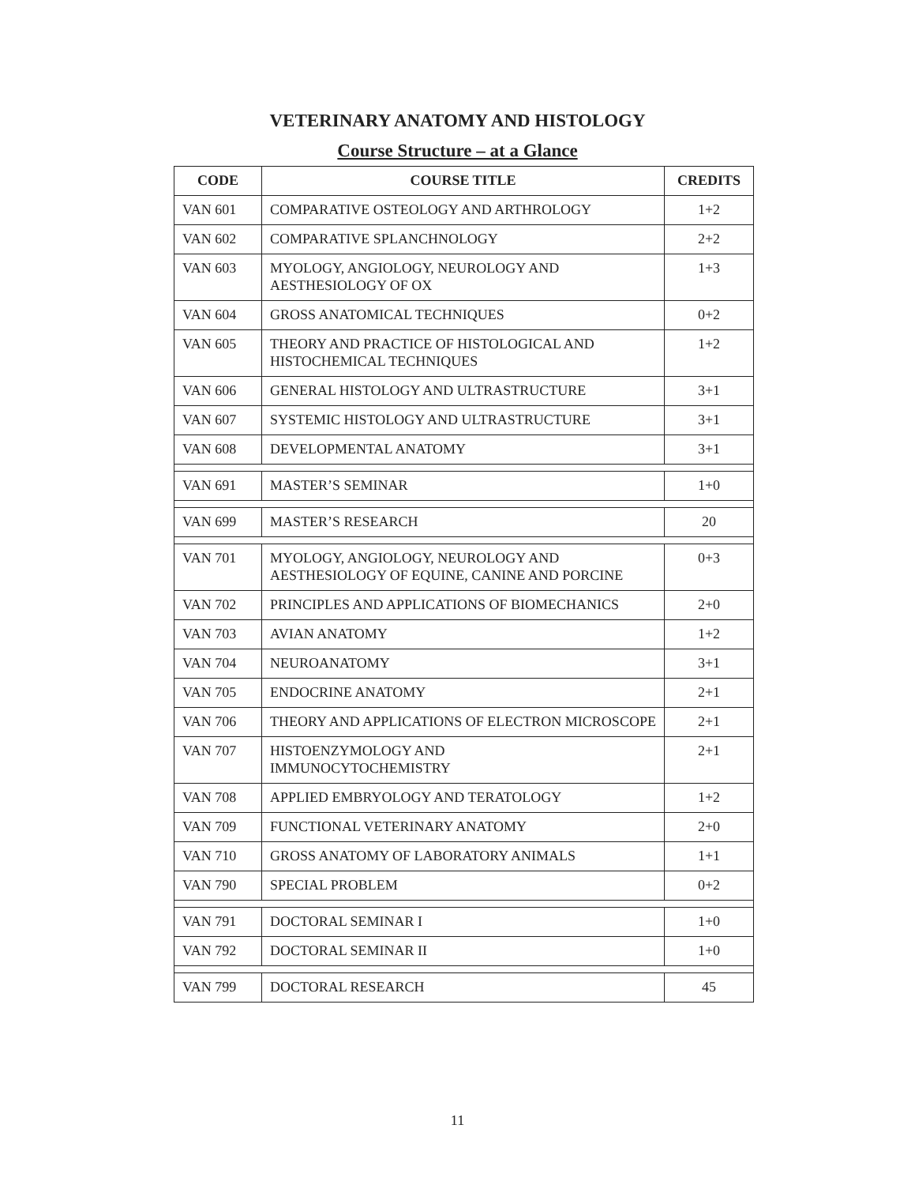VETERINARY ANATOMY AND HISTOLOGY
Course Structure – at a Glance
| CODE | COURSE TITLE | CREDITS |
| --- | --- | --- |
| VAN 601 | COMPARATIVE OSTEOLOGY AND ARTHROLOGY | 1+2 |
| VAN 602 | COMPARATIVE SPLANCHNOLOGY | 2+2 |
| VAN 603 | MYOLOGY, ANGIOLOGY, NEUROLOGY AND AESTHESIOLOGY OF OX | 1+3 |
| VAN 604 | GROSS ANATOMICAL TECHNIQUES | 0+2 |
| VAN 605 | THEORY AND PRACTICE OF HISTOLOGICAL AND HISTOCHEMICAL TECHNIQUES | 1+2 |
| VAN 606 | GENERAL HISTOLOGY AND ULTRASTRUCTURE | 3+1 |
| VAN 607 | SYSTEMIC HISTOLOGY AND ULTRASTRUCTURE | 3+1 |
| VAN 608 | DEVELOPMENTAL ANATOMY | 3+1 |
| VAN 691 | MASTER’S SEMINAR | 1+0 |
| VAN 699 | MASTER’S RESEARCH | 20 |
| VAN 701 | MYOLOGY, ANGIOLOGY, NEUROLOGY AND AESTHESIOLOGY OF EQUINE, CANINE AND PORCINE | 0+3 |
| VAN 702 | PRINCIPLES AND APPLICATIONS OF BIOMECHANICS | 2+0 |
| VAN 703 | AVIAN ANATOMY | 1+2 |
| VAN 704 | NEUROANATOMY | 3+1 |
| VAN 705 | ENDOCRINE ANATOMY | 2+1 |
| VAN 706 | THEORY AND APPLICATIONS OF ELECTRON MICROSCOPE | 2+1 |
| VAN 707 | HISTOENZYMOLOGY AND IMMUNOCYTOCHEMISTRY | 2+1 |
| VAN 708 | APPLIED EMBRYOLOGY AND TERATOLOGY | 1+2 |
| VAN 709 | FUNCTIONAL VETERINARY ANATOMY | 2+0 |
| VAN 710 | GROSS ANATOMY OF LABORATORY ANIMALS | 1+1 |
| VAN 790 | SPECIAL PROBLEM | 0+2 |
| VAN 791 | DOCTORAL SEMINAR I | 1+0 |
| VAN 792 | DOCTORAL SEMINAR II | 1+0 |
| VAN 799 | DOCTORAL RESEARCH | 45 |
11